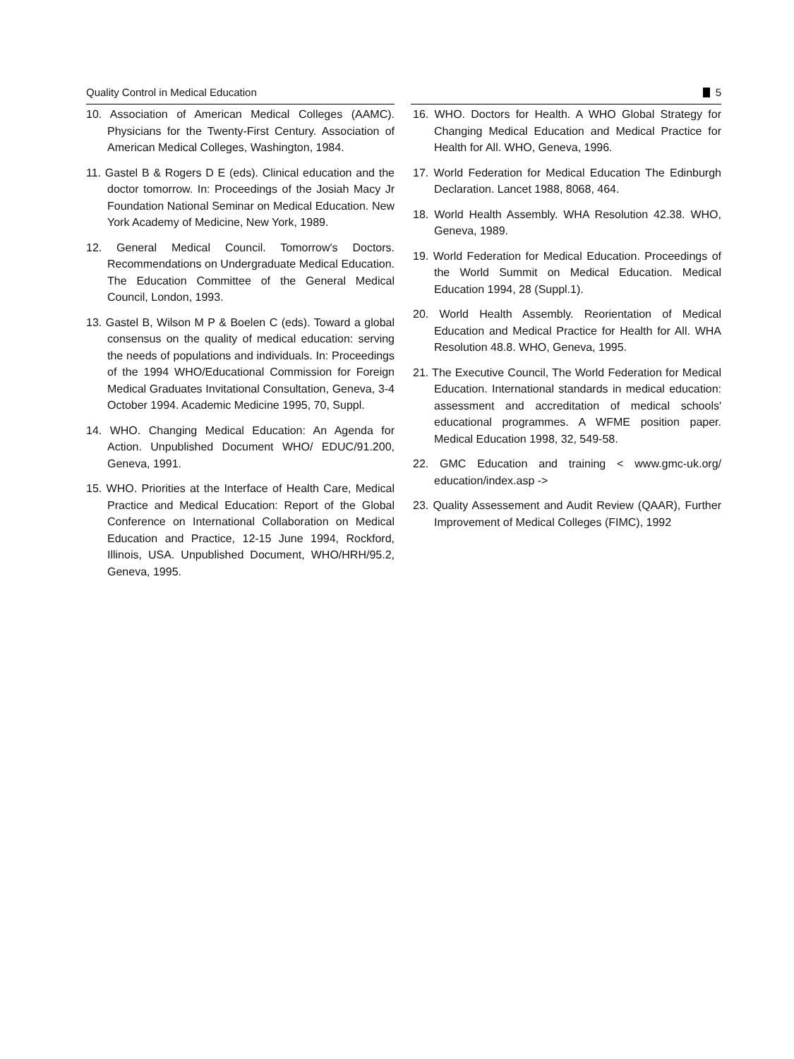Quality Control in Medical Education 5
10. Association of American Medical Colleges (AAMC). Physicians for the Twenty-First Century. Association of American Medical Colleges, Washington, 1984.
11. Gastel B & Rogers D E (eds). Clinical education and the doctor tomorrow. In: Proceedings of the Josiah Macy Jr Foundation National Seminar on Medical Education. New York Academy of Medicine, New York, 1989.
12. General Medical Council. Tomorrow's Doctors. Recommendations on Undergraduate Medical Education. The Education Committee of the General Medical Council, London, 1993.
13. Gastel B, Wilson M P & Boelen C (eds). Toward a global consensus on the quality of medical education: serving the needs of populations and individuals. In: Proceedings of the 1994 WHO/Educational Commission for Foreign Medical Graduates Invitational Consultation, Geneva, 3-4 October 1994. Academic Medicine 1995, 70, Suppl.
14. WHO. Changing Medical Education: An Agenda for Action. Unpublished Document WHO/ EDUC/91.200, Geneva, 1991.
15. WHO. Priorities at the Interface of Health Care, Medical Practice and Medical Education: Report of the Global Conference on International Collaboration on Medical Education and Practice, 12-15 June 1994, Rockford, Illinois, USA. Unpublished Document, WHO/HRH/95.2, Geneva, 1995.
16. WHO. Doctors for Health. A WHO Global Strategy for Changing Medical Education and Medical Practice for Health for All. WHO, Geneva, 1996.
17. World Federation for Medical Education The Edinburgh Declaration. Lancet 1988, 8068, 464.
18. World Health Assembly. WHA Resolution 42.38. WHO, Geneva, 1989.
19. World Federation for Medical Education. Proceedings of the World Summit on Medical Education. Medical Education 1994, 28 (Suppl.1).
20. World Health Assembly. Reorientation of Medical Education and Medical Practice for Health for All. WHA Resolution 48.8. WHO, Geneva, 1995.
21. The Executive Council, The World Federation for Medical Education. International standards in medical education: assessment and accreditation of medical schools' educational programmes. A WFME position paper. Medical Education 1998, 32, 549-58.
22. GMC Education and training < www.gmc-uk.org/ education/index.asp ->
23. Quality Assessement and Audit Review (QAAR), Further Improvement of Medical Colleges (FIMC), 1992